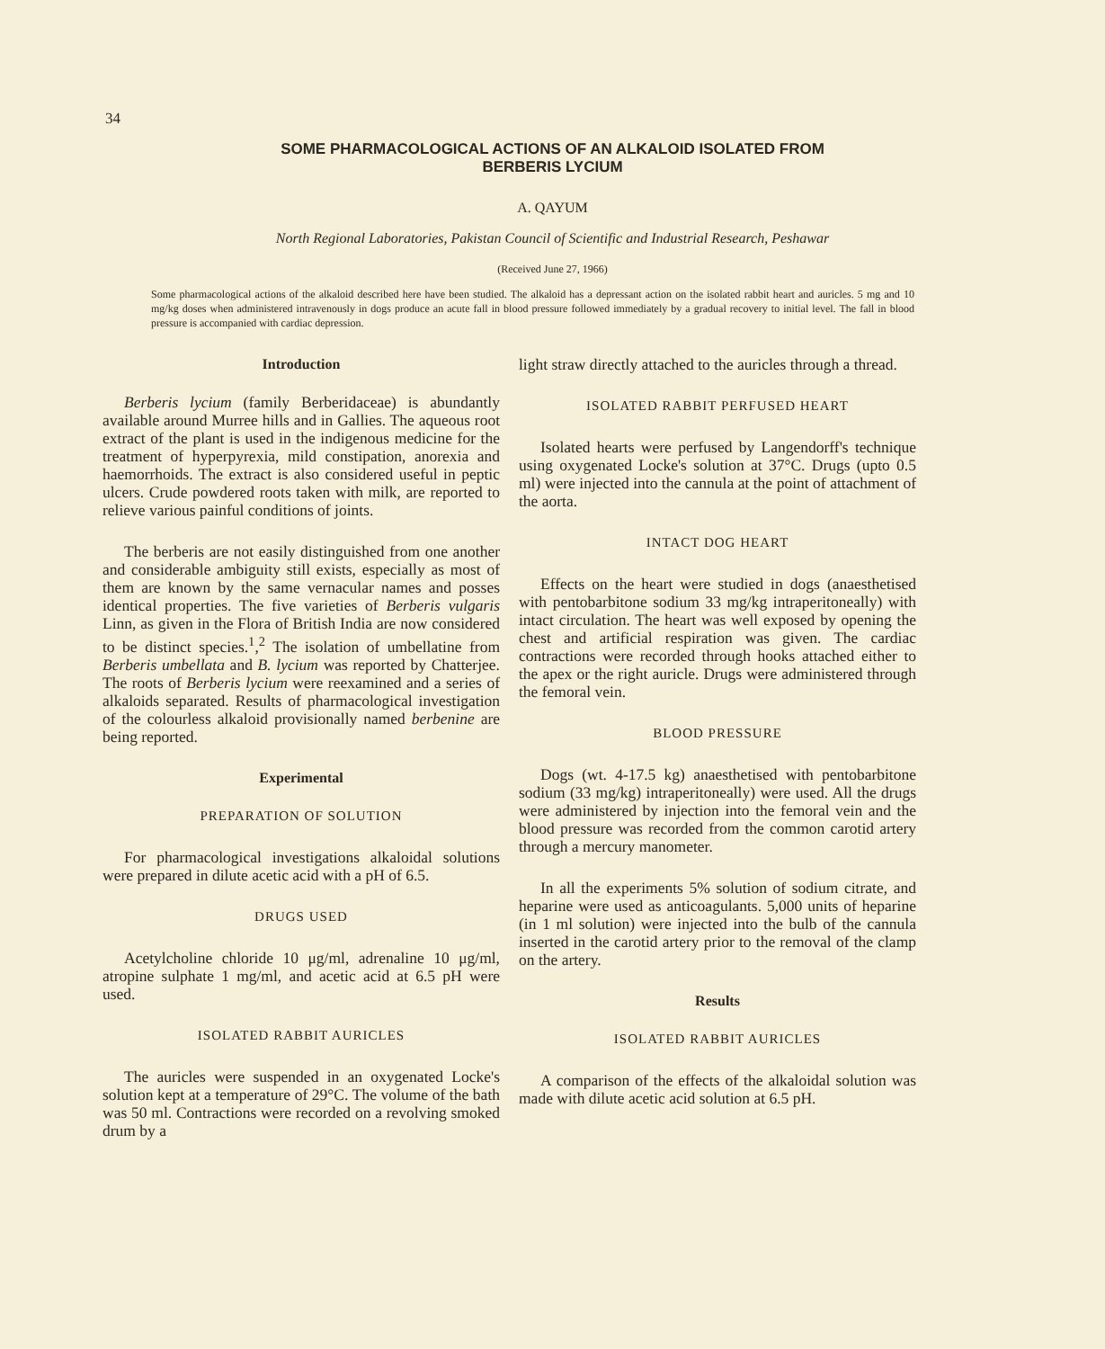34
SOME PHARMACOLOGICAL ACTIONS OF AN ALKALOID ISOLATED FROM
BERBERIS LYCIUM
A. QAYUM
North Regional Laboratories, Pakistan Council of Scientific and Industrial Research, Peshawar
(Received June 27, 1966)
Some pharmacological actions of the alkaloid described here have been studied. The alkaloid has a depressant action on the isolated rabbit heart and auricles. 5 mg and 10 mg/kg doses when administered intravenously in dogs produce an acute fall in blood pressure followed immediately by a gradual recovery to initial level. The fall in blood pressure is accompanied with cardiac depression.
Introduction
Berberis lycium (family Berberidaceae) is abundantly available around Murree hills and in Gallies. The aqueous root extract of the plant is used in the indigenous medicine for the treatment of hyperpyrexia, mild constipation, anorexia and haemorrhoids. The extract is also considered useful in peptic ulcers. Crude powdered roots taken with milk, are reported to relieve various painful conditions of joints.
The berberis are not easily distinguished from one another and considerable ambiguity still exists, especially as most of them are known by the same vernacular names and posses identical properties. The five varieties of Berberis vulgaris Linn, as given in the Flora of British India are now considered to be distinct species.<sup>1</sup>,<sup>2</sup> The isolation of umbellatine from Berberis umbellata and B. lycium was reported by Chatterjee. The roots of Berberis lycium were reexamined and a series of alkaloids separated. Results of pharmacological investigation of the colourless alkaloid provisionally named berbenine are being reported.
Experimental
PREPARATION OF SOLUTION
For pharmacological investigations alkaloidal solutions were prepared in dilute acetic acid with a pH of 6.5.
DRUGS USED
Acetylcholine chloride 10 μg/ml, adrenaline 10 μg/ml, atropine sulphate 1 mg/ml, and acetic acid at 6.5 pH were used.
ISOLATED RABBIT AURICLES
The auricles were suspended in an oxygenated Locke's solution kept at a temperature of 29°C. The volume of the bath was 50 ml. Contractions were recorded on a revolving smoked drum by a
light straw directly attached to the auricles through a thread.
ISOLATED RABBIT PERFUSED HEART
Isolated hearts were perfused by Langendorff's technique using oxygenated Locke's solution at 37°C. Drugs (upto 0.5 ml) were injected into the cannula at the point of attachment of the aorta.
INTACT DOG HEART
Effects on the heart were studied in dogs (anaesthetised with pentobarbitone sodium 33 mg/kg intraperitoneally) with intact circulation. The heart was well exposed by opening the chest and artificial respiration was given. The cardiac contractions were recorded through hooks attached either to the apex or the right auricle. Drugs were administered through the femoral vein.
BLOOD PRESSURE
Dogs (wt. 4-17.5 kg) anaesthetised with pentobarbitone sodium (33 mg/kg) intraperitoneally) were used. All the drugs were administered by injection into the femoral vein and the blood pressure was recorded from the common carotid artery through a mercury manometer.
In all the experiments 5% solution of sodium citrate, and heparine were used as anticoagulants. 5,000 units of heparine (in 1 ml solution) were injected into the bulb of the cannula inserted in the carotid artery prior to the removal of the clamp on the artery.
Results
ISOLATED RABBIT AURICLES
A comparison of the effects of the alkaloidal solution was made with dilute acetic acid solution at 6.5 pH.